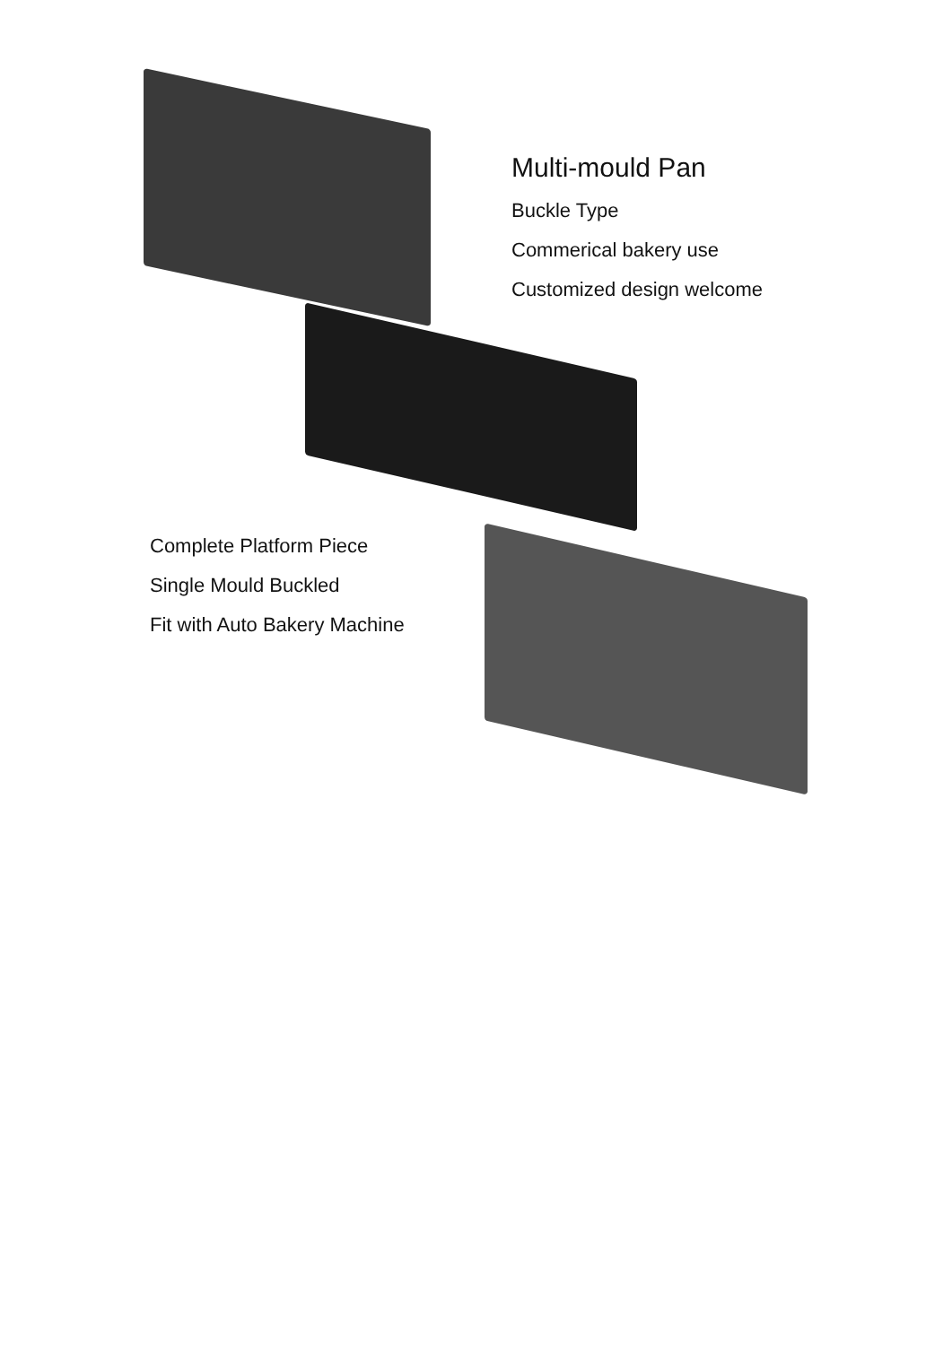Multi-mould Pan
Buckle Type
Commerical bakery use
Customized design welcome
Complete Platform Piece
Single Mould Buckled
Fit with Auto Bakery Machine